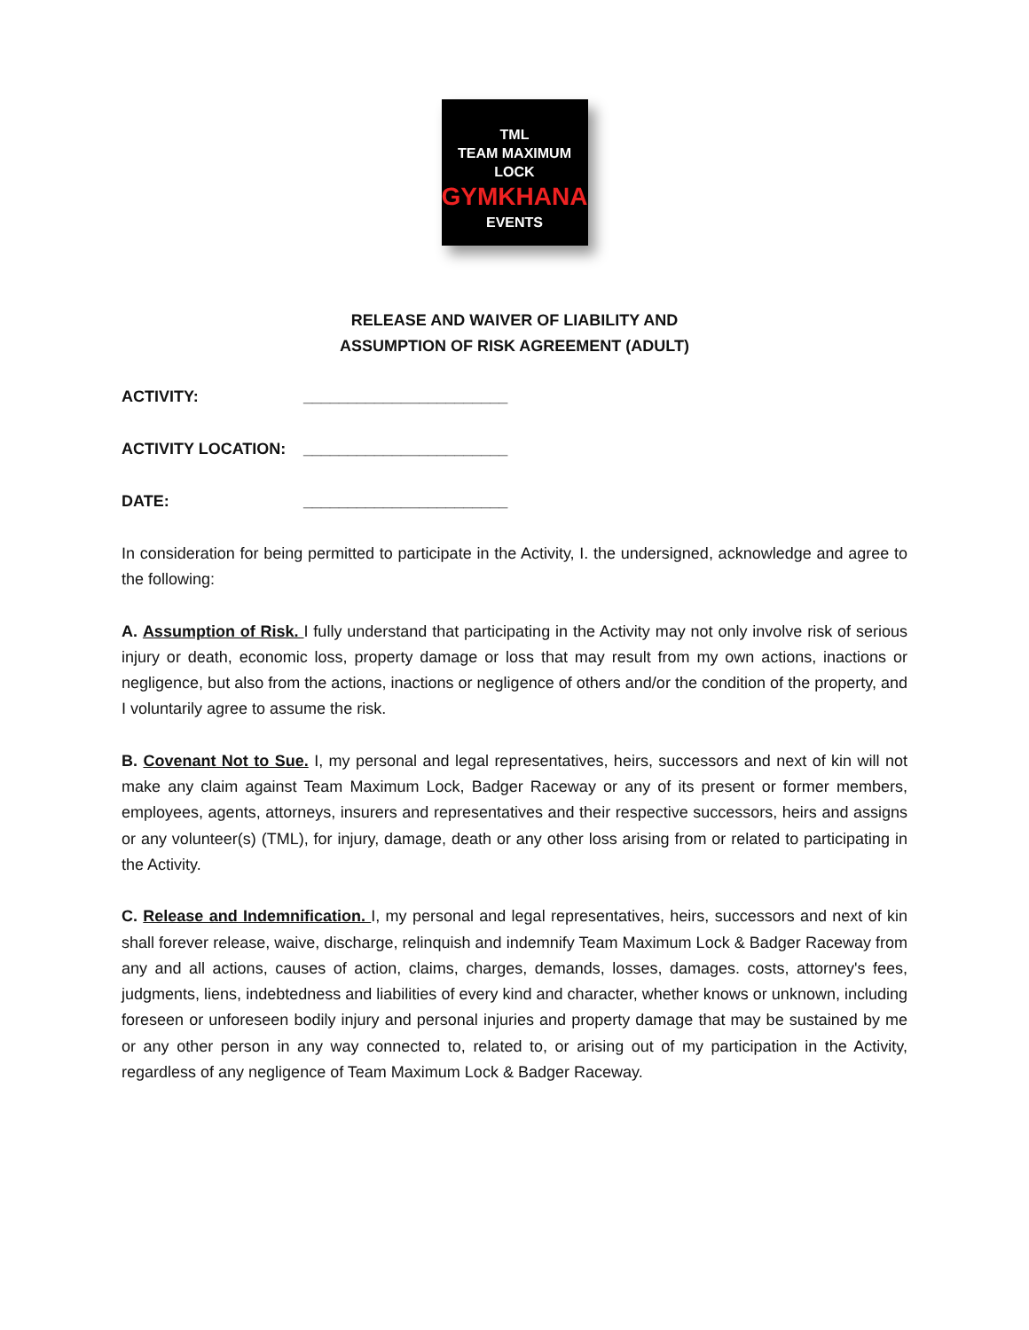TML
TEAM MAXIMUM LOCK
GYMKHANA
EVENTS
RELEASE AND WAIVER OF LIABILITY AND
ASSUMPTION OF RISK AGREEMENT (ADULT)
ACTIVITY: _______________________
ACTIVITY LOCATION: _______________________
DATE: _______________________
In consideration for being permitted to participate in the Activity, I. the undersigned, acknowledge and agree to the following:
A. Assumption of Risk. I fully understand that participating in the Activity may not only involve risk of serious injury or death, economic loss, property damage or loss that may result from my own actions, inactions or negligence, but also from the actions, inactions or negligence of others and/or the condition of the property, and I voluntarily agree to assume the risk.
B. Covenant Not to Sue. I, my personal and legal representatives, heirs, successors and next of kin will not make any claim against Team Maximum Lock, Badger Raceway or any of its present or former members, employees, agents, attorneys, insurers and representatives and their respective successors, heirs and assigns or any volunteer(s) (TML), for injury, damage, death or any other loss arising from or related to participating in the Activity.
C. Release and Indemnification. I, my personal and legal representatives, heirs, successors and next of kin shall forever release, waive, discharge, relinquish and indemnify Team Maximum Lock & Badger Raceway from any and all actions, causes of action, claims, charges, demands, losses, damages. costs, attorney's fees, judgments, liens, indebtedness and liabilities of every kind and character, whether knows or unknown, including foreseen or unforeseen bodily injury and personal injuries and property damage that may be sustained by me or any other person in any way connected to, related to, or arising out of my participation in the Activity, regardless of any negligence of Team Maximum Lock & Badger Raceway.